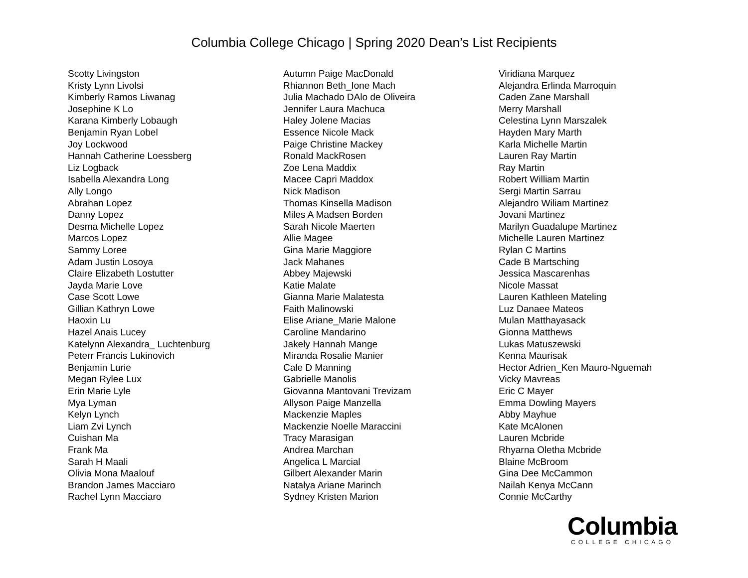Columbia College Chicago | Spring 2020 Dean’s List Recipients
Scotty Livingston
Kristy Lynn Livolsi
Kimberly Ramos Liwanag
Josephine K Lo
Karana Kimberly Lobaugh
Benjamin Ryan Lobel
Joy Lockwood
Hannah Catherine Loessberg
Liz Logback
Isabella Alexandra Long
Ally Longo
Abrahan Lopez
Danny Lopez
Desma Michelle Lopez
Marcos Lopez
Sammy Loree
Adam Justin Losoya
Claire Elizabeth Lostutter
Jayda Marie Love
Case Scott Lowe
Gillian Kathryn Lowe
Haoxin Lu
Hazel Anais Lucey
Katelynn Alexandra_ Luchtenburg
Peterr Francis Lukinovich
Benjamin Lurie
Megan Rylee Lux
Erin Marie Lyle
Mya Lyman
Kelyn Lynch
Liam Zvi Lynch
Cuishan Ma
Frank Ma
Sarah H Maali
Olivia Mona Maalouf
Brandon James Macciaro
Rachel Lynn Macciaro
Autumn Paige MacDonald
Rhiannon Beth_Ione Mach
Julia Machado DAlo de Oliveira
Jennifer Laura Machuca
Haley Jolene Macias
Essence Nicole Mack
Paige Christine Mackey
Ronald MackRosen
Zoe Lena Maddix
Macee Capri Maddox
Nick Madison
Thomas Kinsella Madison
Miles A Madsen Borden
Sarah Nicole Maerten
Allie Magee
Gina Marie Maggiore
Jack Mahanes
Abbey Majewski
Katie Malate
Gianna Marie Malatesta
Faith Malinowski
Elise Ariane_Marie Malone
Caroline Mandarino
Jakely Hannah Mange
Miranda Rosalie Manier
Cale D Manning
Gabrielle Manolis
Giovanna Mantovani Trevizam
Allyson Paige Manzella
Mackenzie Maples
Mackenzie Noelle Maraccini
Tracy Marasigan
Andrea Marchan
Angelica L Marcial
Gilbert Alexander Marin
Natalya Ariane Marinch
Sydney Kristen Marion
Viridiana Marquez
Alejandra Erlinda Marroquin
Caden Zane Marshall
Merry Marshall
Celestina Lynn Marszalek
Hayden Mary Marth
Karla Michelle Martin
Lauren Ray Martin
Ray Martin
Robert William Martin
Sergi Martin Sarrau
Alejandro Wiliam Martinez
Jovani Martinez
Marilyn Guadalupe Martinez
Michelle Lauren Martinez
Rylan C Martins
Cade B Martsching
Jessica Mascarenhas
Nicole Massat
Lauren Kathleen Mateling
Luz Danaee Mateos
Mulan Matthayasack
Gionna Matthews
Lukas Matuszewski
Kenna Maurisak
Hector Adrien_Ken Mauro-Nguemah
Vicky Mavreas
Eric C Mayer
Emma Dowling Mayers
Abby Mayhue
Kate McAlonen
Lauren Mcbride
Rhyarna Oletha Mcbride
Blaine McBroom
Gina Dee McCammon
Nailah Kenya McCann
Connie McCarthy
Columbia
COLLEGE CHICAGO